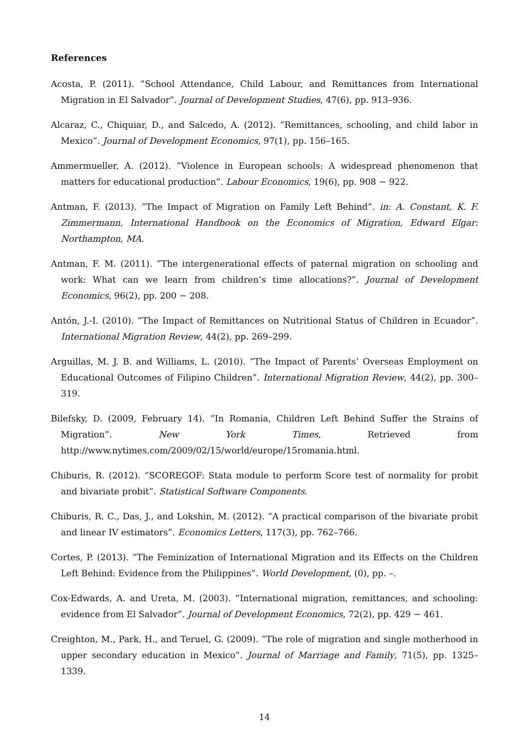References
Acosta, P. (2011). ”School Attendance, Child Labour, and Remittances from International Migration in El Salvador”. Journal of Development Studies, 47(6), pp. 913–936.
Alcaraz, C., Chiquiar, D., and Salcedo, A. (2012). ”Remittances, schooling, and child labor in Mexico”. Journal of Development Economics, 97(1), pp. 156–165.
Ammermueller, A. (2012). ”Violence in European schools: A widespread phenomenon that matters for educational production”. Labour Economics, 19(6), pp. 908 − 922.
Antman, F. (2013). ”The Impact of Migration on Family Left Behind”. in: A. Constant, K. F. Zimmermann, International Handbook on the Economics of Migration, Edward Elgar: Northampton, MA.
Antman, F. M. (2011). ”The intergenerational effects of paternal migration on schooling and work: What can we learn from children’s time allocations?”. Journal of Development Economics, 96(2), pp. 200 − 208.
Antón, J.-I. (2010). ”The Impact of Remittances on Nutritional Status of Children in Ecuador”. International Migration Review, 44(2), pp. 269–299.
Arguillas, M. J. B. and Williams, L. (2010). ”The Impact of Parents’ Overseas Employment on Educational Outcomes of Filipino Children”. International Migration Review, 44(2), pp. 300–319.
Bilefsky, D. (2009, February 14). ”In Romania, Children Left Behind Suffer the Strains of Migration”. New York Times, Retrieved from http://www.nytimes.com/2009/02/15/world/europe/15romania.html.
Chiburis, R. (2012). ”SCOREGOF: Stata module to perform Score test of normality for probit and bivariate probit”. Statistical Software Components.
Chiburis, R. C., Das, J., and Lokshin, M. (2012). ”A practical comparison of the bivariate probit and linear IV estimators”. Economics Letters, 117(3), pp. 762–766.
Cortes, P. (2013). ”The Feminization of International Migration and its Effects on the Children Left Behind: Evidence from the Philippines”. World Development, (0), pp. –.
Cox-Edwards, A. and Ureta, M. (2003). ”International migration, remittances, and schooling: evidence from El Salvador”. Journal of Development Economics, 72(2), pp. 429 − 461.
Creighton, M., Park, H., and Teruel, G. (2009). ”The role of migration and single motherhood in upper secondary education in Mexico”. Journal of Marriage and Family, 71(5), pp. 1325–1339.
14